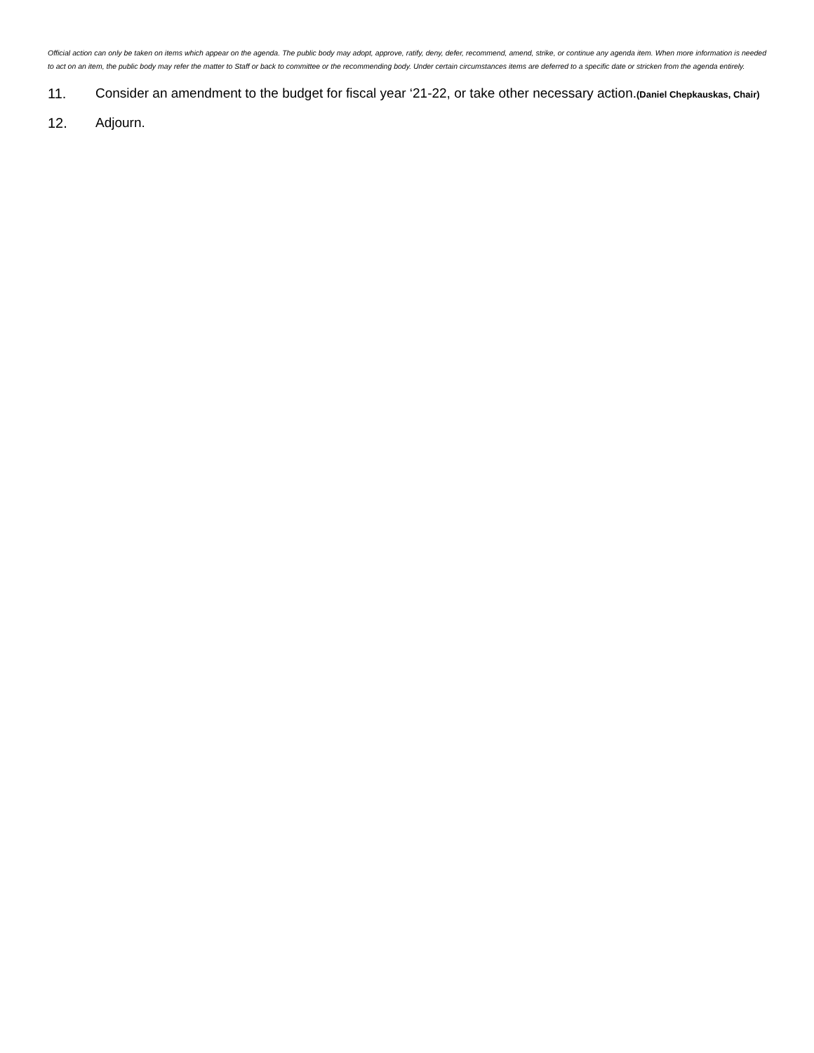Official action can only be taken on items which appear on the agenda. The public body may adopt, approve, ratify, deny, defer, recommend, amend, strike, or continue any agenda item. When more information is needed to act on an item, the public body may refer the matter to Staff or back to committee or the recommending body. Under certain circumstances items are deferred to a specific date or stricken from the agenda entirely.
11. Consider an amendment to the budget for fiscal year ‘21-22, or take other necessary action.(Daniel Chepkauskas, Chair)
12. Adjourn.